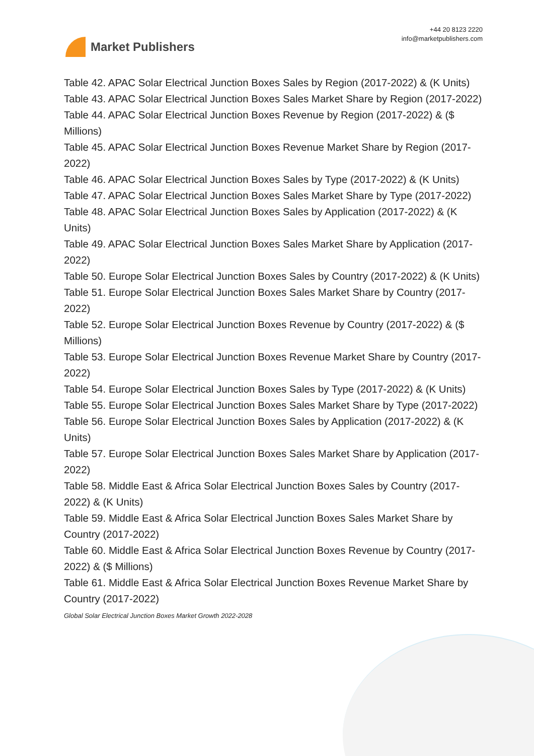Market Publishers
+44 20 8123 2220
info@marketpublishers.com
Table 42. APAC Solar Electrical Junction Boxes Sales by Region (2017-2022) & (K Units)
Table 43. APAC Solar Electrical Junction Boxes Sales Market Share by Region (2017-2022)
Table 44. APAC Solar Electrical Junction Boxes Revenue by Region (2017-2022) & ($ Millions)
Table 45. APAC Solar Electrical Junction Boxes Revenue Market Share by Region (2017-2022)
Table 46. APAC Solar Electrical Junction Boxes Sales by Type (2017-2022) & (K Units)
Table 47. APAC Solar Electrical Junction Boxes Sales Market Share by Type (2017-2022)
Table 48. APAC Solar Electrical Junction Boxes Sales by Application (2017-2022) & (K Units)
Table 49. APAC Solar Electrical Junction Boxes Sales Market Share by Application (2017-2022)
Table 50. Europe Solar Electrical Junction Boxes Sales by Country (2017-2022) & (K Units)
Table 51. Europe Solar Electrical Junction Boxes Sales Market Share by Country (2017-2022)
Table 52. Europe Solar Electrical Junction Boxes Revenue by Country (2017-2022) & ($ Millions)
Table 53. Europe Solar Electrical Junction Boxes Revenue Market Share by Country (2017-2022)
Table 54. Europe Solar Electrical Junction Boxes Sales by Type (2017-2022) & (K Units)
Table 55. Europe Solar Electrical Junction Boxes Sales Market Share by Type (2017-2022)
Table 56. Europe Solar Electrical Junction Boxes Sales by Application (2017-2022) & (K Units)
Table 57. Europe Solar Electrical Junction Boxes Sales Market Share by Application (2017-2022)
Table 58. Middle East & Africa Solar Electrical Junction Boxes Sales by Country (2017-2022) & (K Units)
Table 59. Middle East & Africa Solar Electrical Junction Boxes Sales Market Share by Country (2017-2022)
Table 60. Middle East & Africa Solar Electrical Junction Boxes Revenue by Country (2017-2022) & ($ Millions)
Table 61. Middle East & Africa Solar Electrical Junction Boxes Revenue Market Share by Country (2017-2022)
Global Solar Electrical Junction Boxes Market Growth 2022-2028